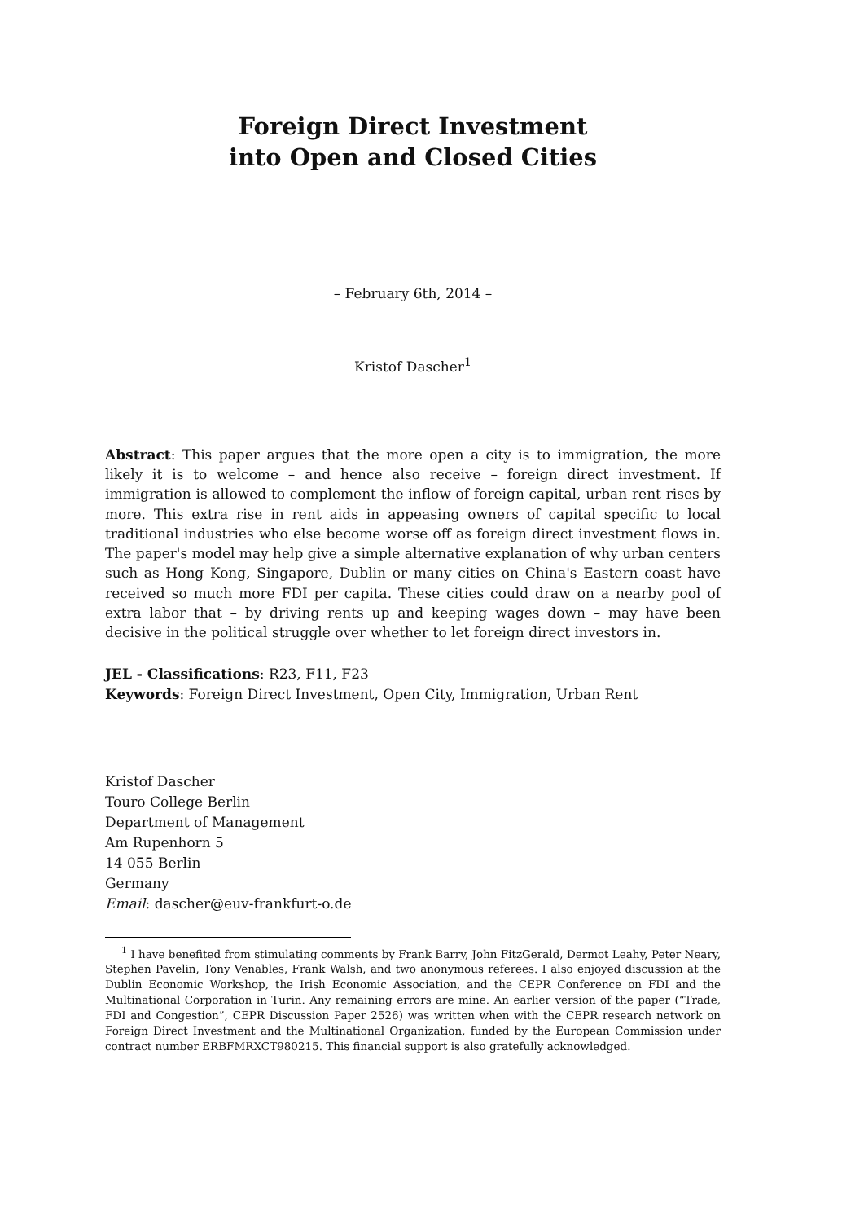Foreign Direct Investment
into Open and Closed Cities
– February 6th, 2014 –
Kristof Dascher<sup>1</sup>
Abstract: This paper argues that the more open a city is to immigration, the more likely it is to welcome – and hence also receive – foreign direct investment. If immigration is allowed to complement the inflow of foreign capital, urban rent rises by more. This extra rise in rent aids in appeasing owners of capital specific to local traditional industries who else become worse off as foreign direct investment flows in. The paper's model may help give a simple alternative explanation of why urban centers such as Hong Kong, Singapore, Dublin or many cities on China's Eastern coast have received so much more FDI per capita. These cities could draw on a nearby pool of extra labor that – by driving rents up and keeping wages down – may have been decisive in the political struggle over whether to let foreign direct investors in.
JEL - Classifications: R23, F11, F23
Keywords: Foreign Direct Investment, Open City, Immigration, Urban Rent
Kristof Dascher
Touro College Berlin
Department of Management
Am Rupenhorn 5
14 055 Berlin
Germany
Email: dascher@euv-frankfurt-o.de
<sup>1</sup> I have benefited from stimulating comments by Frank Barry, John FitzGerald, Dermot Leahy, Peter Neary, Stephen Pavelin, Tony Venables, Frank Walsh, and two anonymous referees. I also enjoyed discussion at the Dublin Economic Workshop, the Irish Economic Association, and the CEPR Conference on FDI and the Multinational Corporation in Turin. Any remaining errors are mine. An earlier version of the paper (“Trade, FDI and Congestion”, CEPR Discussion Paper 2526) was written when with the CEPR research network on Foreign Direct Investment and the Multinational Organization, funded by the European Commission under contract number ERBFMRXCT980215. This financial support is also gratefully acknowledged.